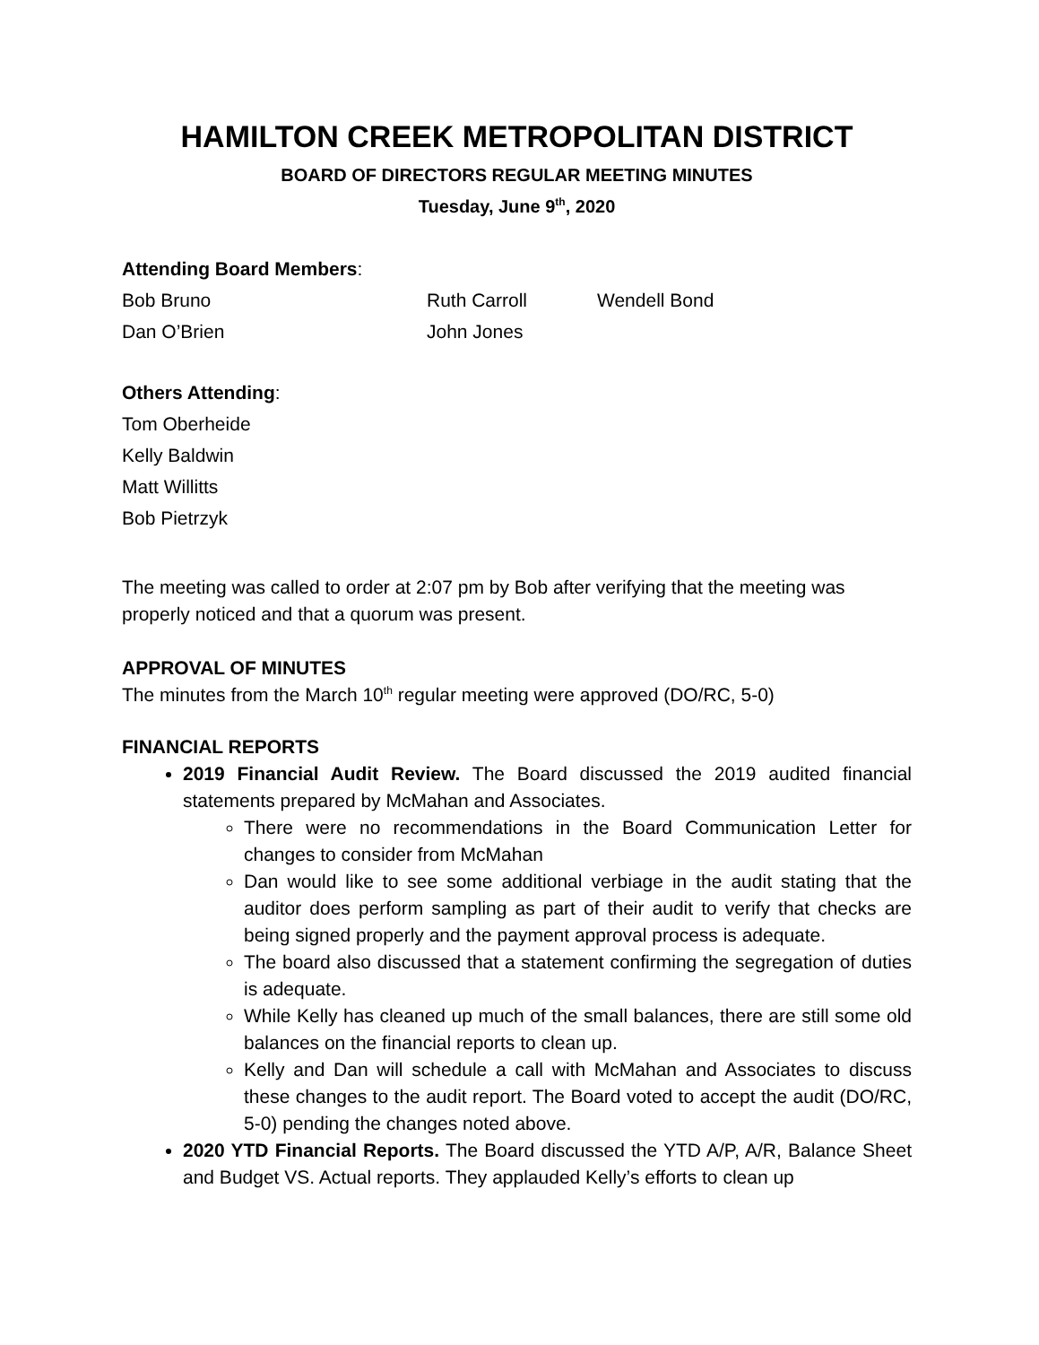HAMILTON CREEK METROPOLITAN DISTRICT
BOARD OF DIRECTORS REGULAR MEETING MINUTES
Tuesday, June 9<sup>th</sup>, 2020
Attending Board Members:
Bob Bruno Ruth Carroll Wendell Bond
Dan O’Brien John Jones
Others Attending:
Tom Oberheide
Kelly Baldwin
Matt Willitts
Bob Pietrzyk
The meeting was called to order at 2:07 pm by Bob after verifying that the meeting was properly noticed and that a quorum was present.
APPROVAL OF MINUTES
The minutes from the March 10<sup>th</sup> regular meeting were approved (DO/RC, 5-0)
FINANCIAL REPORTS
2019 Financial Audit Review. The Board discussed the 2019 audited financial statements prepared by McMahan and Associates.
There were no recommendations in the Board Communication Letter for changes to consider from McMahan
Dan would like to see some additional verbiage in the audit stating that the auditor does perform sampling as part of their audit to verify that checks are being signed properly and the payment approval process is adequate.
The board also discussed that a statement confirming the segregation of duties is adequate.
While Kelly has cleaned up much of the small balances, there are still some old balances on the financial reports to clean up.
Kelly and Dan will schedule a call with McMahan and Associates to discuss these changes to the audit report. The Board voted to accept the audit (DO/RC, 5-0) pending the changes noted above.
2020 YTD Financial Reports. The Board discussed the YTD A/P, A/R, Balance Sheet and Budget VS. Actual reports. They applauded Kelly’s efforts to clean up